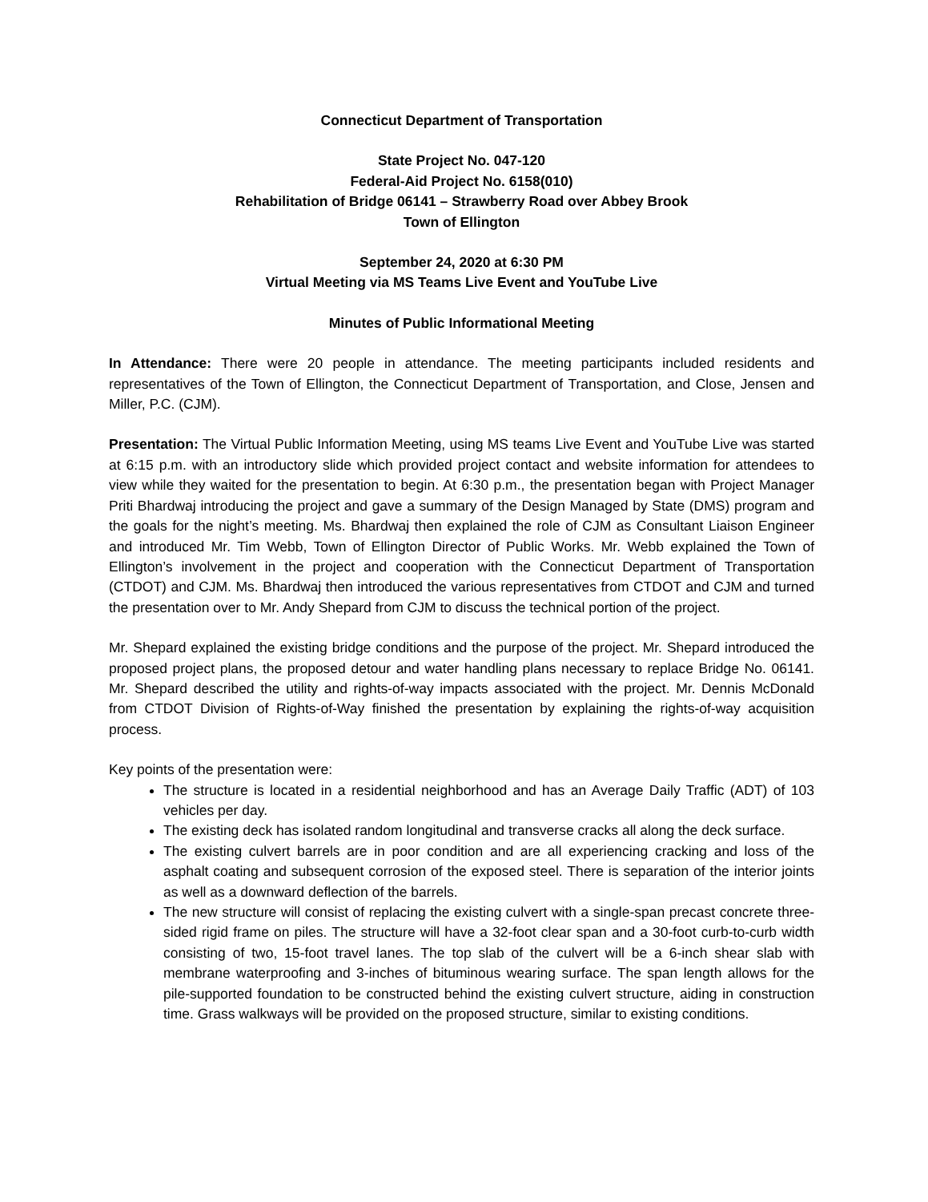Connecticut Department of Transportation
State Project No. 047-120
Federal-Aid Project No. 6158(010)
Rehabilitation of Bridge 06141 – Strawberry Road over Abbey Brook
Town of Ellington
September 24, 2020 at 6:30 PM
Virtual Meeting via MS Teams Live Event and YouTube Live
Minutes of Public Informational Meeting
In Attendance: There were 20 people in attendance. The meeting participants included residents and representatives of the Town of Ellington, the Connecticut Department of Transportation, and Close, Jensen and Miller, P.C. (CJM).
Presentation: The Virtual Public Information Meeting, using MS teams Live Event and YouTube Live was started at 6:15 p.m. with an introductory slide which provided project contact and website information for attendees to view while they waited for the presentation to begin. At 6:30 p.m., the presentation began with Project Manager Priti Bhardwaj introducing the project and gave a summary of the Design Managed by State (DMS) program and the goals for the night’s meeting. Ms. Bhardwaj then explained the role of CJM as Consultant Liaison Engineer and introduced Mr. Tim Webb, Town of Ellington Director of Public Works. Mr. Webb explained the Town of Ellington’s involvement in the project and cooperation with the Connecticut Department of Transportation (CTDOT) and CJM. Ms. Bhardwaj then introduced the various representatives from CTDOT and CJM and turned the presentation over to Mr. Andy Shepard from CJM to discuss the technical portion of the project.
Mr. Shepard explained the existing bridge conditions and the purpose of the project. Mr. Shepard introduced the proposed project plans, the proposed detour and water handling plans necessary to replace Bridge No. 06141. Mr. Shepard described the utility and rights-of-way impacts associated with the project. Mr. Dennis McDonald from CTDOT Division of Rights-of-Way finished the presentation by explaining the rights-of-way acquisition process.
Key points of the presentation were:
The structure is located in a residential neighborhood and has an Average Daily Traffic (ADT) of 103 vehicles per day.
The existing deck has isolated random longitudinal and transverse cracks all along the deck surface.
The existing culvert barrels are in poor condition and are all experiencing cracking and loss of the asphalt coating and subsequent corrosion of the exposed steel. There is separation of the interior joints as well as a downward deflection of the barrels.
The new structure will consist of replacing the existing culvert with a single-span precast concrete three-sided rigid frame on piles. The structure will have a 32-foot clear span and a 30-foot curb-to-curb width consisting of two, 15-foot travel lanes. The top slab of the culvert will be a 6-inch shear slab with membrane waterproofing and 3-inches of bituminous wearing surface. The span length allows for the pile-supported foundation to be constructed behind the existing culvert structure, aiding in construction time. Grass walkways will be provided on the proposed structure, similar to existing conditions.